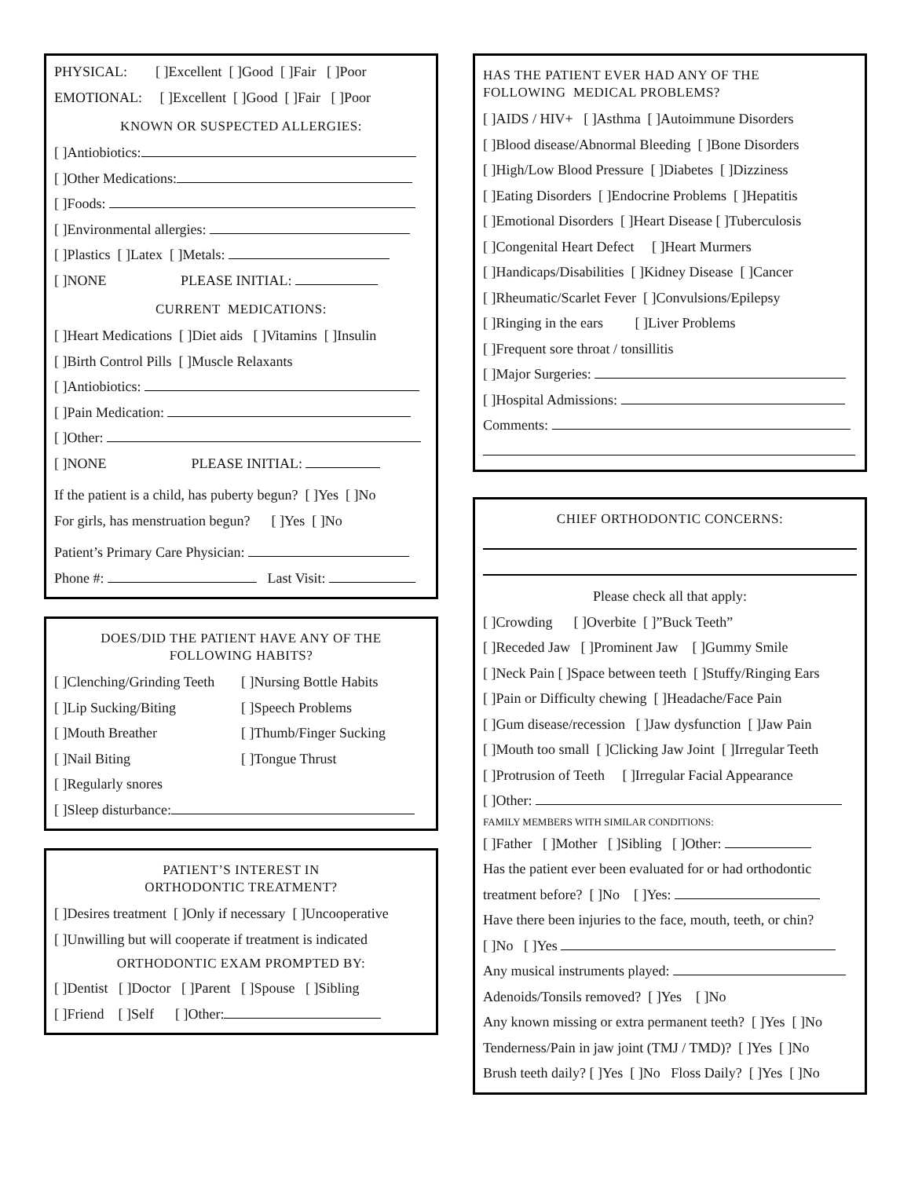PHYSICAL: [ ]Excellent [ ]Good [ ]Fair [ ]Poor
EMOTIONAL: [ ]Excellent [ ]Good [ ]Fair [ ]Poor
KNOWN OR SUSPECTED ALLERGIES:
[ ]Antiobiotics:
[ ]Other Medications:
[ ]Foods:
[ ]Environmental allergies:
[ ]Plastics [ ]Latex [ ]Metals:
[ ]NONE PLEASE INITIAL:
CURRENT MEDICATIONS:
[ ]Heart Medications [ ]Diet aids [ ]Vitamins [ ]Insulin
[ ]Birth Control Pills [ ]Muscle Relaxants
[ ]Antiobiotics:
[ ]Pain Medication:
[ ]Other:
[ ]NONE PLEASE INITIAL:
If the patient is a child, has puberty begun? [ ]Yes [ ]No
For girls, has menstruation begun? [ ]Yes [ ]No
Patient’s Primary Care Physician:
Phone #: Last Visit:
DOES/DID THE PATIENT HAVE ANY OF THE
FOLLOWING HABITS?
[ ]Clenching/Grinding Teeth
[ ]Lip Sucking/Biting
[ ]Mouth Breather
[ ]Nail Biting
[ ]Nursing Bottle Habits
[ ]Speech Problems
[ ]Thumb/Finger Sucking
[ ]Tongue Thrust
[ ]Regularly snores
[ ]Sleep disturbance:
PATIENT’S INTEREST IN
ORTHODONTIC TREATMENT?
[ ]Desires treatment [ ]Only if necessary [ ]Uncooperative
[ ]Unwilling but will cooperate if treatment is indicated
ORTHODONTIC EXAM PROMPTED BY:
[ ]Dentist [ ]Doctor [ ]Parent [ ]Spouse [ ]Sibling
[ ]Friend [ ]Self [ ]Other:
HAS THE PATIENT EVER HAD ANY OF THE
FOLLOWING MEDICAL PROBLEMS?
[ ]AIDS / HIV+ [ ]Asthma [ ]Autoimmune Disorders
[ ]Blood disease/Abnormal Bleeding [ ]Bone Disorders
[ ]High/Low Blood Pressure [ ]Diabetes [ ]Dizziness
[ ]Eating Disorders [ ]Endocrine Problems [ ]Hepatitis
[ ]Emotional Disorders [ ]Heart Disease [ ]Tuberculosis
[ ]Congenital Heart Defect [ ]Heart Murmers
[ ]Handicaps/Disabilities [ ]Kidney Disease [ ]Cancer
[ ]Rheumatic/Scarlet Fever [ ]Convulsions/Epilepsy
[ ]Ringing in the ears [ ]Liver Problems
[ ]Frequent sore throat / tonsillitis
[ ]Major Surgeries:
[ ]Hospital Admissions:
Comments:
CHIEF ORTHODONTIC CONCERNS:
Please check all that apply:
[ ]Crowding [ ]Overbite [ ]”Buck Teeth”
[ ]Receded Jaw [ ]Prominent Jaw [ ]Gummy Smile
[ ]Neck Pain [ ]Space between teeth [ ]Stuffy/Ringing Ears
[ ]Pain or Difficulty chewing [ ]Headache/Face Pain
[ ]Gum disease/recession [ ]Jaw dysfunction [ ]Jaw Pain
[ ]Mouth too small [ ]Clicking Jaw Joint [ ]Irregular Teeth
[ ]Protrusion of Teeth [ ]Irregular Facial Appearance
[ ]Other:
FAMILY MEMBERS WITH SIMILAR CONDITIONS:
[ ]Father [ ]Mother [ ]Sibling [ ]Other:
Has the patient ever been evaluated for or had orthodontic
treatment before? [ ]No [ ]Yes:
Have there been injuries to the face, mouth, teeth, or chin?
[ ]No [ ]Yes
Any musical instruments played:
Adenoids/Tonsils removed? [ ]Yes [ ]No
Any known missing or extra permanent teeth? [ ]Yes [ ]No
Tenderness/Pain in jaw joint (TMJ / TMD)? [ ]Yes [ ]No
Brush teeth daily? [ ]Yes [ ]No Floss Daily? [ ]Yes [ ]No